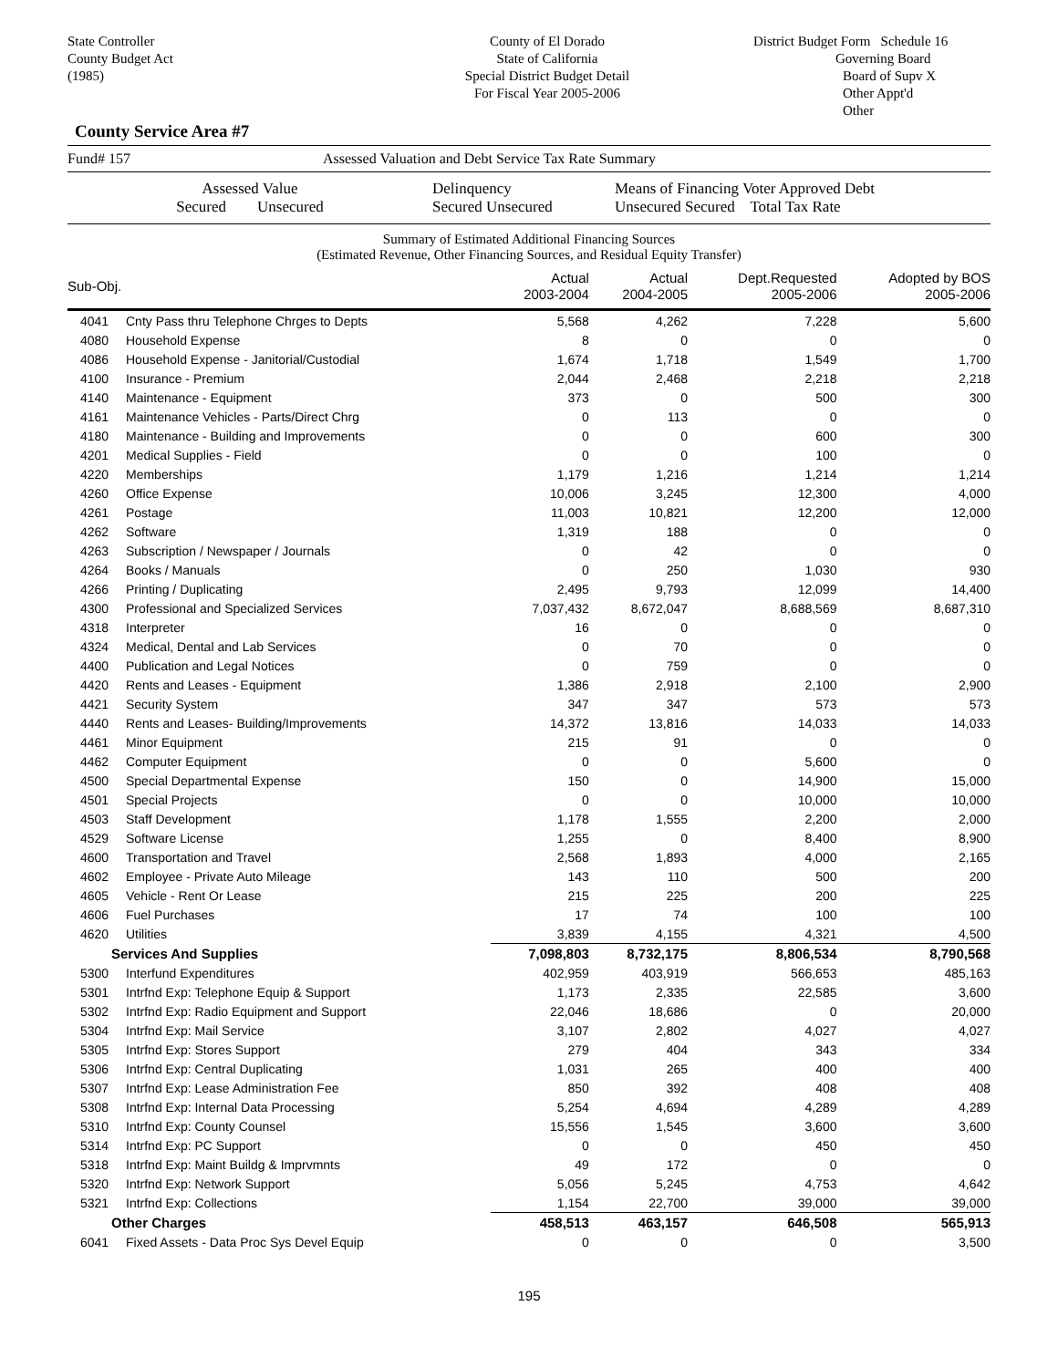State Controller
County Budget Act
(1985)
County of El Dorado
State of California
Special District Budget Detail
For Fiscal Year 2005-2006
District Budget Form Schedule 16
Governing Board
Board of Supv X
Other Appt'd
Other
County Service Area #7
Fund# 157 Assessed Valuation and Debt Service Tax Rate Summary
Assessed Value
Secured Unsecured Delinquency
Secured Unsecured Means of Financing Voter Approved Debt
Unsecured Secured Total Tax Rate
Summary of Estimated Additional Financing Sources
(Estimated Revenue, Other Financing Sources, and Residual Equity Transfer)
| Sub-Obj. | | Actual 2003-2004 | Actual 2004-2005 | Dept.Requested 2005-2006 | Adopted by BOS 2005-2006 |
| --- | --- | --- | --- | --- | --- |
| 4041 | Cnty Pass thru Telephone Chrges to Depts | 5,568 | 4,262 | 7,228 | 5,600 |
| 4080 | Household Expense | 8 | 0 | 0 | 0 |
| 4086 | Household Expense - Janitorial/Custodial | 1,674 | 1,718 | 1,549 | 1,700 |
| 4100 | Insurance - Premium | 2,044 | 2,468 | 2,218 | 2,218 |
| 4140 | Maintenance - Equipment | 373 | 0 | 500 | 300 |
| 4161 | Maintenance Vehicles - Parts/Direct Chrg | 0 | 113 | 0 | 0 |
| 4180 | Maintenance - Building and Improvements | 0 | 0 | 600 | 300 |
| 4201 | Medical Supplies - Field | 0 | 0 | 100 | 0 |
| 4220 | Memberships | 1,179 | 1,216 | 1,214 | 1,214 |
| 4260 | Office Expense | 10,006 | 3,245 | 12,300 | 4,000 |
| 4261 | Postage | 11,003 | 10,821 | 12,200 | 12,000 |
| 4262 | Software | 1,319 | 188 | 0 | 0 |
| 4263 | Subscription / Newspaper / Journals | 0 | 42 | 0 | 0 |
| 4264 | Books / Manuals | 0 | 250 | 1,030 | 930 |
| 4266 | Printing / Duplicating | 2,495 | 9,793 | 12,099 | 14,400 |
| 4300 | Professional and Specialized Services | 7,037,432 | 8,672,047 | 8,688,569 | 8,687,310 |
| 4318 | Interpreter | 16 | 0 | 0 | 0 |
| 4324 | Medical, Dental and Lab Services | 0 | 70 | 0 | 0 |
| 4400 | Publication and Legal Notices | 0 | 759 | 0 | 0 |
| 4420 | Rents and Leases - Equipment | 1,386 | 2,918 | 2,100 | 2,900 |
| 4421 | Security System | 347 | 347 | 573 | 573 |
| 4440 | Rents and Leases- Building/Improvements | 14,372 | 13,816 | 14,033 | 14,033 |
| 4461 | Minor Equipment | 215 | 91 | 0 | 0 |
| 4462 | Computer Equipment | 0 | 0 | 5,600 | 0 |
| 4500 | Special Departmental Expense | 150 | 0 | 14,900 | 15,000 |
| 4501 | Special Projects | 0 | 0 | 10,000 | 10,000 |
| 4503 | Staff Development | 1,178 | 1,555 | 2,200 | 2,000 |
| 4529 | Software License | 1,255 | 0 | 8,400 | 8,900 |
| 4600 | Transportation and Travel | 2,568 | 1,893 | 4,000 | 2,165 |
| 4602 | Employee - Private Auto Mileage | 143 | 110 | 500 | 200 |
| 4605 | Vehicle - Rent Or Lease | 215 | 225 | 200 | 225 |
| 4606 | Fuel Purchases | 17 | 74 | 100 | 100 |
| 4620 | Utilities | 3,839 | 4,155 | 4,321 | 4,500 |
| Services And Supplies | | 7,098,803 | 8,732,175 | 8,806,534 | 8,790,568 |
| 5300 | Interfund Expenditures | 402,959 | 403,919 | 566,653 | 485,163 |
| 5301 | Intrfnd Exp: Telephone Equip & Support | 1,173 | 2,335 | 22,585 | 3,600 |
| 5302 | Intrfnd Exp: Radio Equipment and Support | 22,046 | 18,686 | 0 | 20,000 |
| 5304 | Intrfnd Exp: Mail Service | 3,107 | 2,802 | 4,027 | 4,027 |
| 5305 | Intrfnd Exp: Stores Support | 279 | 404 | 343 | 334 |
| 5306 | Intrfnd Exp: Central Duplicating | 1,031 | 265 | 400 | 400 |
| 5307 | Intrfnd Exp: Lease Administration Fee | 850 | 392 | 408 | 408 |
| 5308 | Intrfnd Exp: Internal Data Processing | 5,254 | 4,694 | 4,289 | 4,289 |
| 5310 | Intrfnd Exp: County Counsel | 15,556 | 1,545 | 3,600 | 3,600 |
| 5314 | Intrfnd Exp: PC Support | 0 | 0 | 450 | 450 |
| 5318 | Intrfnd Exp: Maint Buildg & Imprvmnts | 49 | 172 | 0 | 0 |
| 5320 | Intrfnd Exp: Network Support | 5,056 | 5,245 | 4,753 | 4,642 |
| 5321 | Intrfnd Exp: Collections | 1,154 | 22,700 | 39,000 | 39,000 |
| Other Charges | | 458,513 | 463,157 | 646,508 | 565,913 |
| 6041 | Fixed Assets - Data Proc Sys Devel Equip | 0 | 0 | 0 | 3,500 |
195